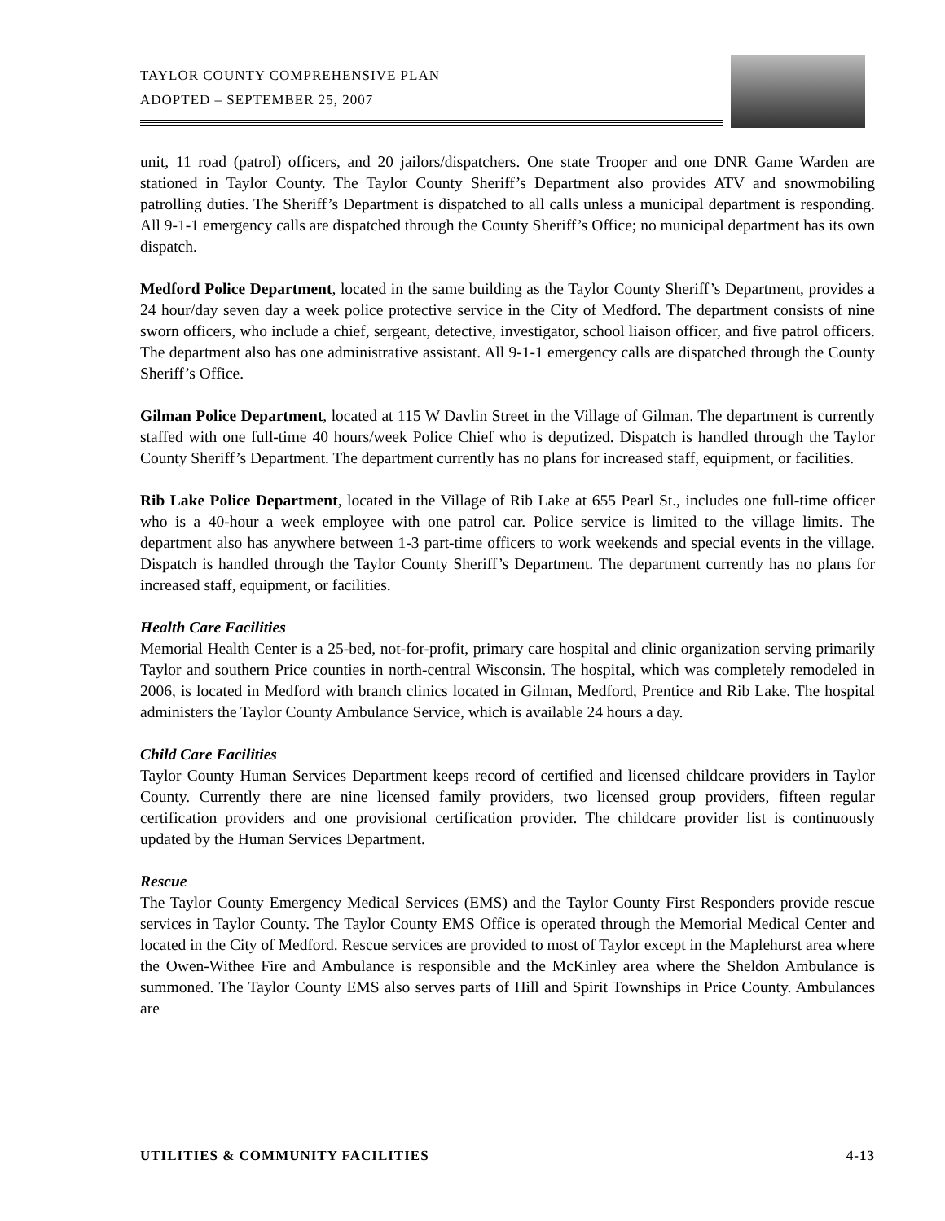TAYLOR COUNTY COMPREHENSIVE PLAN
ADOPTED – SEPTEMBER 25, 2007
unit, 11 road (patrol) officers, and 20 jailors/dispatchers. One state Trooper and one DNR Game Warden are stationed in Taylor County. The Taylor County Sheriff’s Department also provides ATV and snowmobiling patrolling duties. The Sheriff’s Department is dispatched to all calls unless a municipal department is responding. All 9-1-1 emergency calls are dispatched through the County Sheriff’s Office; no municipal department has its own dispatch.
Medford Police Department, located in the same building as the Taylor County Sheriff’s Department, provides a 24 hour/day seven day a week police protective service in the City of Medford. The department consists of nine sworn officers, who include a chief, sergeant, detective, investigator, school liaison officer, and five patrol officers. The department also has one administrative assistant. All 9-1-1 emergency calls are dispatched through the County Sheriff’s Office.
Gilman Police Department, located at 115 W Davlin Street in the Village of Gilman. The department is currently staffed with one full-time 40 hours/week Police Chief who is deputized. Dispatch is handled through the Taylor County Sheriff’s Department. The department currently has no plans for increased staff, equipment, or facilities.
Rib Lake Police Department, located in the Village of Rib Lake at 655 Pearl St., includes one full-time officer who is a 40-hour a week employee with one patrol car. Police service is limited to the village limits. The department also has anywhere between 1-3 part-time officers to work weekends and special events in the village. Dispatch is handled through the Taylor County Sheriff’s Department. The department currently has no plans for increased staff, equipment, or facilities.
Health Care Facilities
Memorial Health Center is a 25-bed, not-for-profit, primary care hospital and clinic organization serving primarily Taylor and southern Price counties in north-central Wisconsin. The hospital, which was completely remodeled in 2006, is located in Medford with branch clinics located in Gilman, Medford, Prentice and Rib Lake. The hospital administers the Taylor County Ambulance Service, which is available 24 hours a day.
Child Care Facilities
Taylor County Human Services Department keeps record of certified and licensed childcare providers in Taylor County. Currently there are nine licensed family providers, two licensed group providers, fifteen regular certification providers and one provisional certification provider. The childcare provider list is continuously updated by the Human Services Department.
Rescue
The Taylor County Emergency Medical Services (EMS) and the Taylor County First Responders provide rescue services in Taylor County. The Taylor County EMS Office is operated through the Memorial Medical Center and located in the City of Medford. Rescue services are provided to most of Taylor except in the Maplehurst area where the Owen-Withee Fire and Ambulance is responsible and the McKinley area where the Sheldon Ambulance is summoned. The Taylor County EMS also serves parts of Hill and Spirit Townships in Price County. Ambulances are
UTILITIES & COMMUNITY FACILITIES 4-13